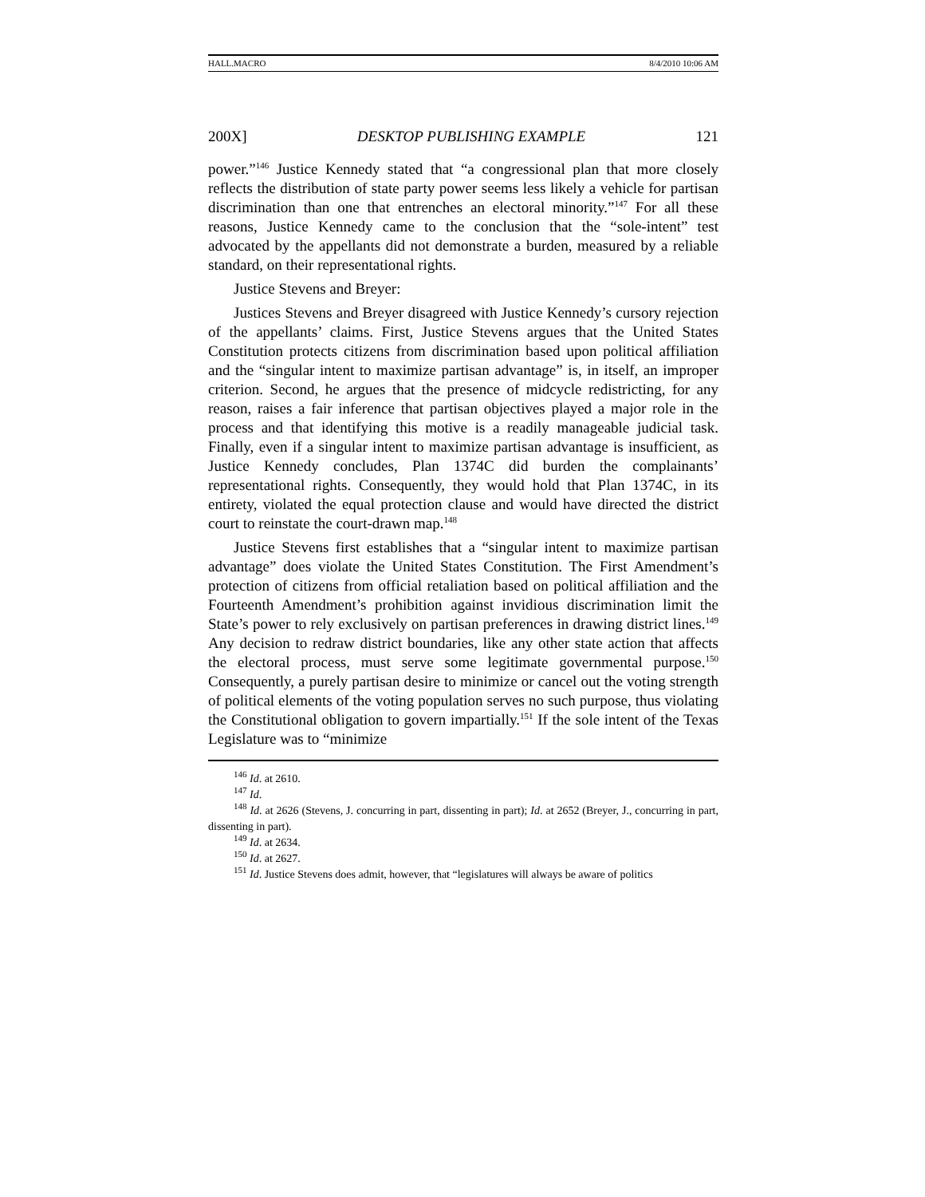HALL.MACRO 8/4/2010 10:06 AM
200X] DESKTOP PUBLISHING EXAMPLE 121
power.”<sup>146</sup> Justice Kennedy stated that “a congressional plan that more closely reflects the distribution of state party power seems less likely a vehicle for partisan discrimination than one that entrenches an electoral minority.”<sup>147</sup> For all these reasons, Justice Kennedy came to the conclusion that the “sole-intent” test advocated by the appellants did not demonstrate a burden, measured by a reliable standard, on their representational rights.
Justice Stevens and Breyer:
Justices Stevens and Breyer disagreed with Justice Kennedy’s cursory rejection of the appellants’ claims. First, Justice Stevens argues that the United States Constitution protects citizens from discrimination based upon political affiliation and the “singular intent to maximize partisan advantage” is, in itself, an improper criterion. Second, he argues that the presence of midcycle redistricting, for any reason, raises a fair inference that partisan objectives played a major role in the process and that identifying this motive is a readily manageable judicial task. Finally, even if a singular intent to maximize partisan advantage is insufficient, as Justice Kennedy concludes, Plan 1374C did burden the complainants’ representational rights. Consequently, they would hold that Plan 1374C, in its entirety, violated the equal protection clause and would have directed the district court to reinstate the court-drawn map.<sup>148</sup>
Justice Stevens first establishes that a “singular intent to maximize partisan advantage” does violate the United States Constitution. The First Amendment’s protection of citizens from official retaliation based on political affiliation and the Fourteenth Amendment’s prohibition against invidious discrimination limit the State’s power to rely exclusively on partisan preferences in drawing district lines.<sup>149</sup> Any decision to redraw district boundaries, like any other state action that affects the electoral process, must serve some legitimate governmental purpose.<sup>150</sup> Consequently, a purely partisan desire to minimize or cancel out the voting strength of political elements of the voting population serves no such purpose, thus violating the Constitutional obligation to govern impartially.<sup>151</sup> If the sole intent of the Texas Legislature was to “minimize
<sup>146</sup> Id. at 2610.
<sup>147</sup> Id.
<sup>148</sup> Id. at 2626 (Stevens, J. concurring in part, dissenting in part); Id. at 2652 (Breyer, J., concurring in part, dissenting in part).
<sup>149</sup> Id. at 2634.
<sup>150</sup> Id. at 2627.
<sup>151</sup> Id. Justice Stevens does admit, however, that “legislatures will always be aware of politics